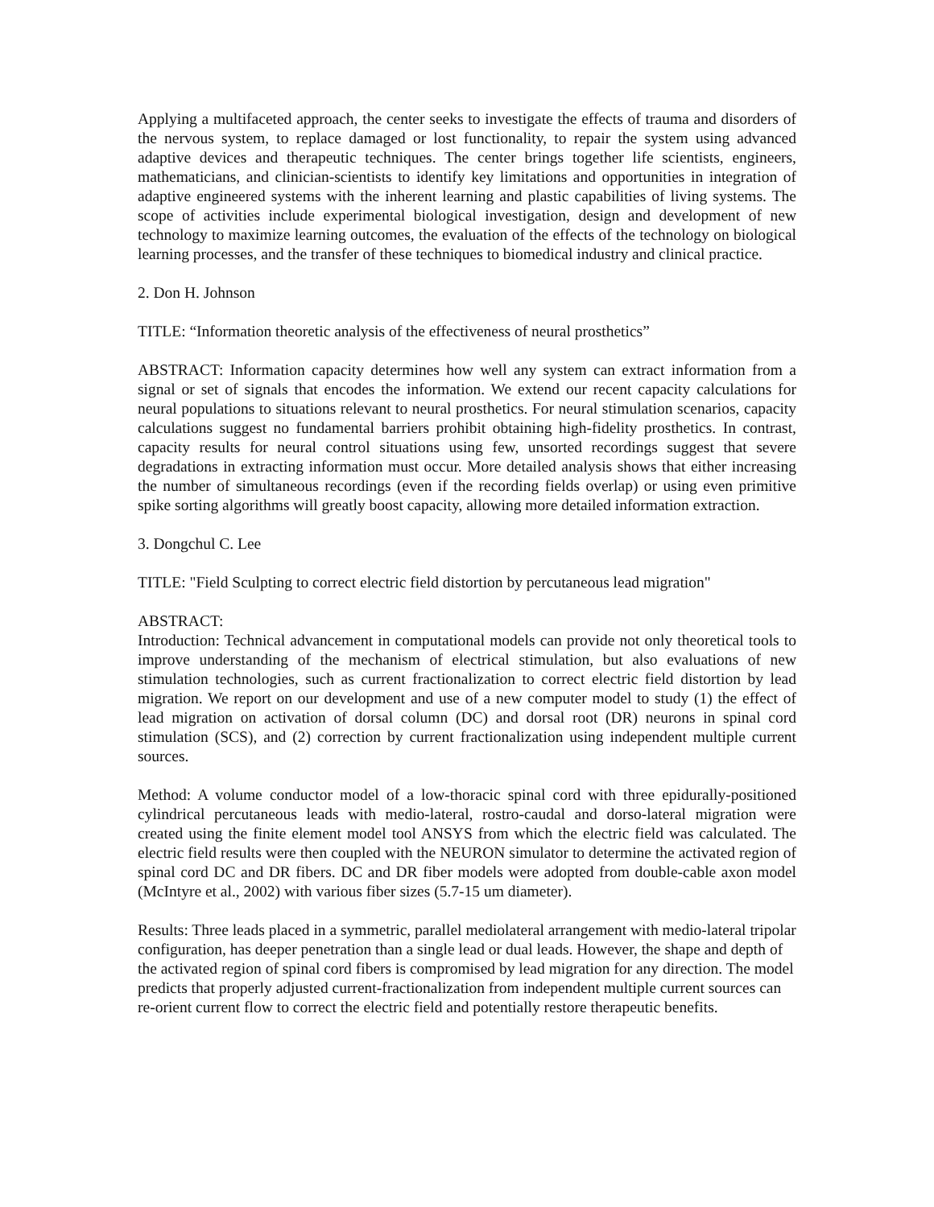Applying a multifaceted approach, the center seeks to investigate the effects of trauma and disorders of the nervous system, to replace damaged or lost functionality, to repair the system using advanced adaptive devices and therapeutic techniques. The center brings together life scientists, engineers, mathematicians, and clinician-scientists to identify key limitations and opportunities in integration of adaptive engineered systems with the inherent learning and plastic capabilities of living systems. The scope of activities include experimental biological investigation, design and development of new technology to maximize learning outcomes, the evaluation of the effects of the technology on biological learning processes, and the transfer of these techniques to biomedical industry and clinical practice.
2. Don H. Johnson
TITLE: “Information theoretic analysis of the effectiveness of neural prosthetics”
ABSTRACT: Information capacity determines how well any system can extract information from a signal or set of signals that encodes the information. We extend our recent capacity calculations for neural populations to situations relevant to neural prosthetics. For neural stimulation scenarios, capacity calculations suggest no fundamental barriers prohibit obtaining high-fidelity prosthetics. In contrast, capacity results for neural control situations using few, unsorted recordings suggest that severe degradations in extracting information must occur. More detailed analysis shows that either increasing the number of simultaneous recordings (even if the recording fields overlap) or using even primitive spike sorting algorithms will greatly boost capacity, allowing more detailed information extraction.
3. Dongchul C. Lee
TITLE: "Field Sculpting to correct electric field distortion by percutaneous lead migration"
ABSTRACT:
Introduction: Technical advancement in computational models can provide not only theoretical tools to improve understanding of the mechanism of electrical stimulation, but also evaluations of new stimulation technologies, such as current fractionalization to correct electric field distortion by lead migration. We report on our development and use of a new computer model to study (1) the effect of lead migration on activation of dorsal column (DC) and dorsal root (DR) neurons in spinal cord stimulation (SCS), and (2) correction by current fractionalization using independent multiple current sources.
Method: A volume conductor model of a low-thoracic spinal cord with three epidurally-positioned cylindrical percutaneous leads with medio-lateral, rostro-caudal and dorso-lateral migration were created using the finite element model tool ANSYS from which the electric field was calculated. The electric field results were then coupled with the NEURON simulator to determine the activated region of spinal cord DC and DR fibers. DC and DR fiber models were adopted from double-cable axon model (McIntyre et al., 2002) with various fiber sizes (5.7-15 um diameter).
Results: Three leads placed in a symmetric, parallel mediolateral arrangement with medio-lateral tripolar configuration, has deeper penetration than a single lead or dual leads. However, the shape and depth of the activated region of spinal cord fibers is compromised by lead migration for any direction. The model predicts that properly adjusted current-fractionalization from independent multiple current sources can re-orient current flow to correct the electric field and potentially restore therapeutic benefits.